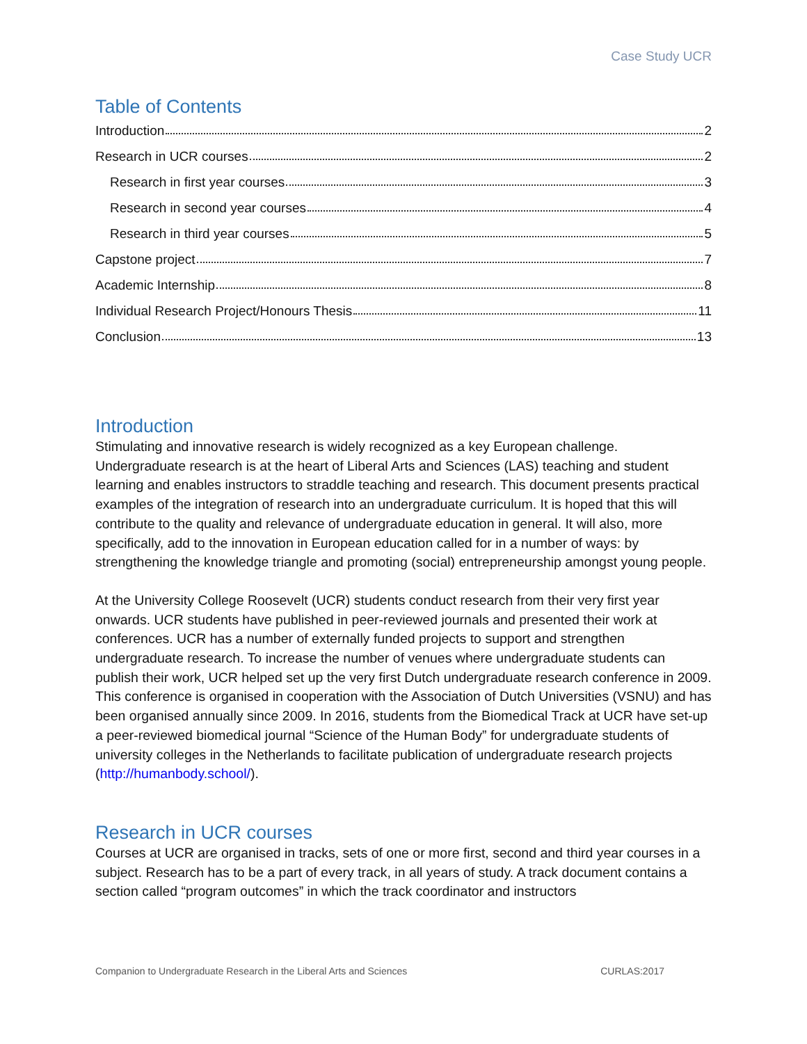Case Study UCR
Table of Contents
Introduction 2
Research in UCR courses 2
Research in first year courses 3
Research in second year courses 4
Research in third year courses 5
Capstone project 7
Academic Internship 8
Individual Research Project/Honours Thesis 11
Conclusion 13
Introduction
Stimulating and innovative research is widely recognized as a key European challenge. Undergraduate research is at the heart of Liberal Arts and Sciences (LAS) teaching and student learning and enables instructors to straddle teaching and research. This document presents practical examples of the integration of research into an undergraduate curriculum. It is hoped that this will contribute to the quality and relevance of undergraduate education in general. It will also, more specifically, add to the innovation in European education called for in a number of ways: by strengthening the knowledge triangle and promoting (social) entrepreneurship amongst young people.
At the University College Roosevelt (UCR) students conduct research from their very first year onwards. UCR students have published in peer-reviewed journals and presented their work at conferences. UCR has a number of externally funded projects to support and strengthen undergraduate research. To increase the number of venues where undergraduate students can publish their work, UCR helped set up the very first Dutch undergraduate research conference in 2009. This conference is organised in cooperation with the Association of Dutch Universities (VSNU) and has been organised annually since 2009. In 2016, students from the Biomedical Track at UCR have set-up a peer-reviewed biomedical journal “Science of the Human Body” for undergraduate students of university colleges in the Netherlands to facilitate publication of undergraduate research projects (http://humanbody.school/).
Research in UCR courses
Courses at UCR are organised in tracks, sets of one or more first, second and third year courses in a subject. Research has to be a part of every track, in all years of study. A track document contains a section called “program outcomes” in which the track coordinator and instructors
Companion to Undergraduate Research in the Liberal Arts and Sciences CURLAS:2017